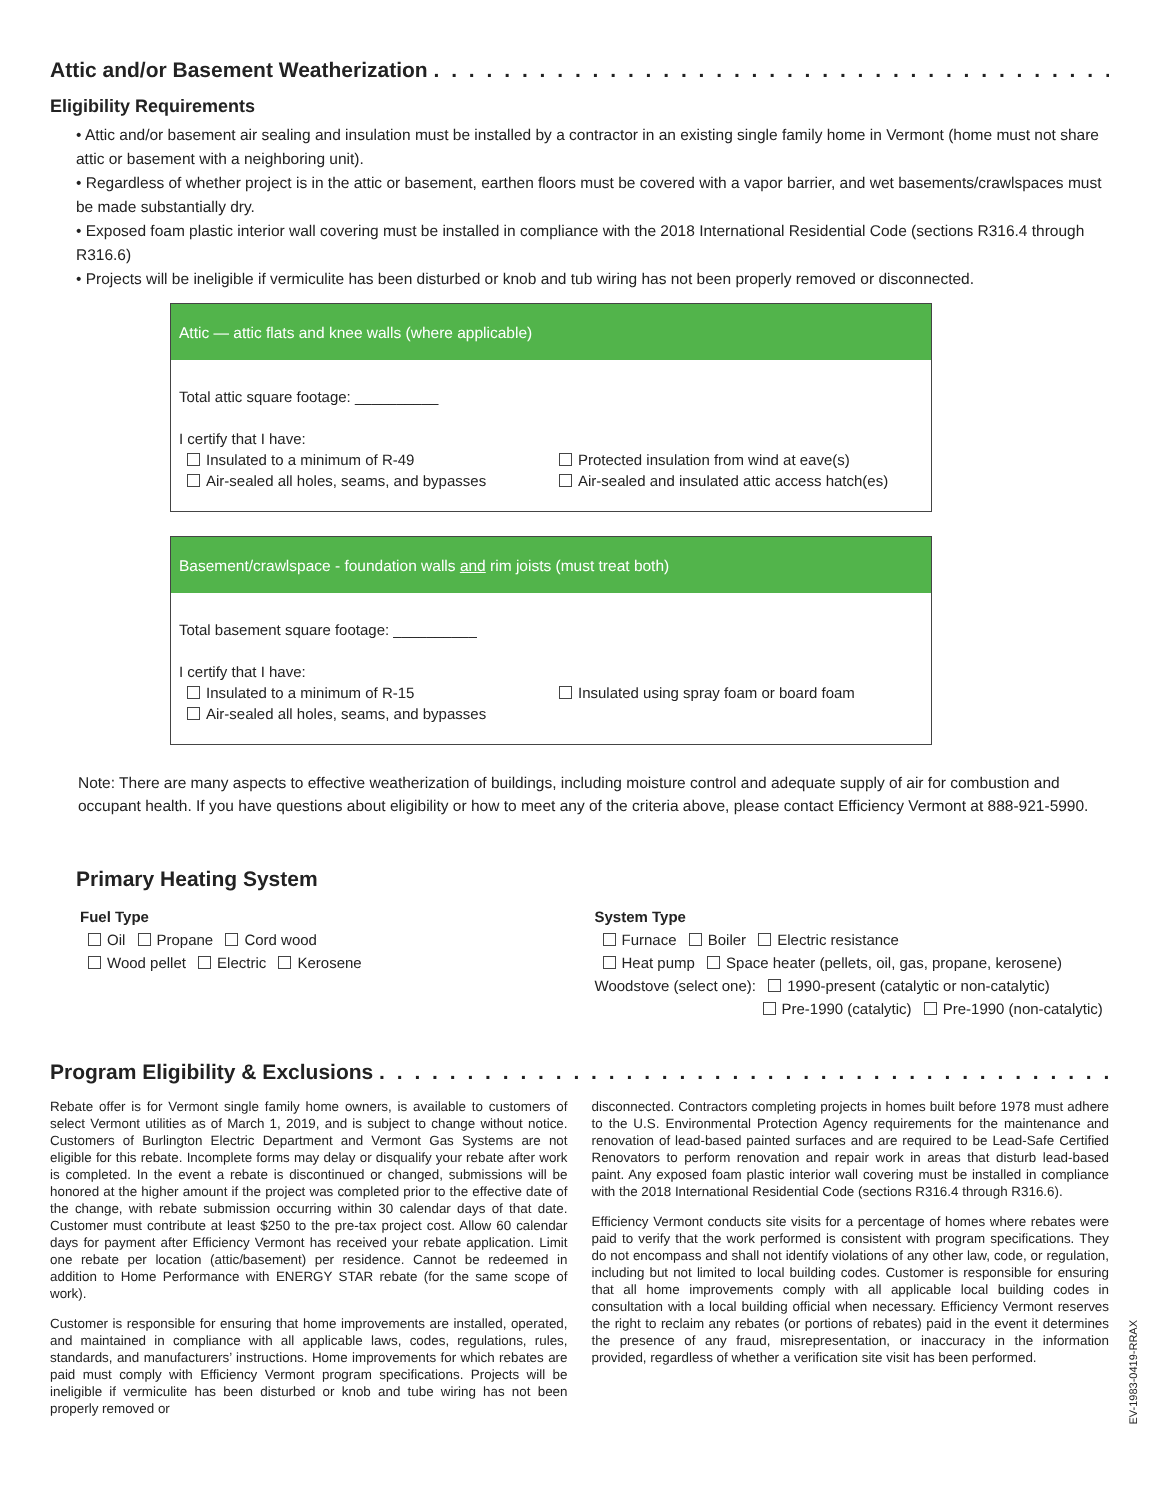Attic and/or Basement Weatherization . . . . . . . . . . . . . . . . . . . . . . . . . . . . . . . . . . . . . . . . . . . . . . . . . . . . . . . .
Eligibility Requirements
• Attic and/or basement air sealing and insulation must be installed by a contractor in an existing single family home in Vermont (home must not share attic or basement with a neighboring unit).
• Regardless of whether project is in the attic or basement, earthen floors must be covered with a vapor barrier, and wet basements/crawlspaces must be made substantially dry.
• Exposed foam plastic interior wall covering must be installed in compliance with the 2018 International Residential Code (sections R316.4 through R316.6)
• Projects will be ineligible if vermiculite has been disturbed or knob and tub wiring has not been properly removed or disconnected.
Attic — attic flats and knee walls (where applicable)
Total attic square footage: __________
I certify that I have:
Insulated to a minimum of R-49
Air-sealed all holes, seams, and bypasses
Protected insulation from wind at eave(s)
Air-sealed and insulated attic access hatch(es)
Basement/crawlspace - foundation walls and rim joists (must treat both)
Total basement square footage: __________
I certify that I have:
Insulated to a minimum of R-15
Air-sealed all holes, seams, and bypasses
Insulated using spray foam or board foam
Note: There are many aspects to effective weatherization of buildings, including moisture control and adequate supply of air for combustion and occupant health. If you have questions about eligibility or how to meet any of the criteria above, please contact Efficiency Vermont at 888-921-5990.
Primary Heating System
Fuel Type
Oil Propane Cord wood
Wood pellet Electric Kerosene
System Type
Furnace Boiler Electric resistance
Heat pump Space heater (pellets, oil, gas, propane, kerosene)
Woodstove (select one): 1990-present (catalytic or non-catalytic)
Pre-1990 (catalytic) Pre-1990 (non-catalytic)
Program Eligibility & Exclusions . . . . . . . . . . . . . . . . . . . . . . . . . . . . . . . . . . . . . . . . . . . . . . . . . . . . . . . . . . .
Rebate offer is for Vermont single family home owners, is available to customers of select Vermont utilities as of March 1, 2019, and is subject to change without notice. Customers of Burlington Electric Department and Vermont Gas Systems are not eligible for this rebate. Incomplete forms may delay or disqualify your rebate after work is completed. In the event a rebate is discontinued or changed, submissions will be honored at the higher amount if the project was completed prior to the effective date of the change, with rebate submission occurring within 30 calendar days of that date. Customer must contribute at least $250 to the pre-tax project cost. Allow 60 calendar days for payment after Efficiency Vermont has received your rebate application. Limit one rebate per location (attic/basement) per residence. Cannot be redeemed in addition to Home Performance with ENERGY STAR rebate (for the same scope of work).
Customer is responsible for ensuring that home improvements are installed, operated, and maintained in compliance with all applicable laws, codes, regulations, rules, standards, and manufacturers’ instructions. Home improvements for which rebates are paid must comply with Efficiency Vermont program specifications. Projects will be ineligible if vermiculite has been disturbed or knob and tube wiring has not been properly removed or
disconnected. Contractors completing projects in homes built before 1978 must adhere to the U.S. Environmental Protection Agency requirements for the maintenance and renovation of lead-based painted surfaces and are required to be Lead-Safe Certified Renovators to perform renovation and repair work in areas that disturb lead-based paint. Any exposed foam plastic interior wall covering must be installed in compliance with the 2018 International Residential Code (sections R316.4 through R316.6).
Efficiency Vermont conducts site visits for a percentage of homes where rebates were paid to verify that the work performed is consistent with program specifications. They do not encompass and shall not identify violations of any other law, code, or regulation, including but not limited to local building codes. Customer is responsible for ensuring that all home improvements comply with all applicable local building codes in consultation with a local building official when necessary. Efficiency Vermont reserves the right to reclaim any rebates (or portions of rebates) paid in the event it determines the presence of any fraud, misrepresentation, or inaccuracy in the information provided, regardless of whether a verification site visit has been performed.
EV-1983-0419-RRAX